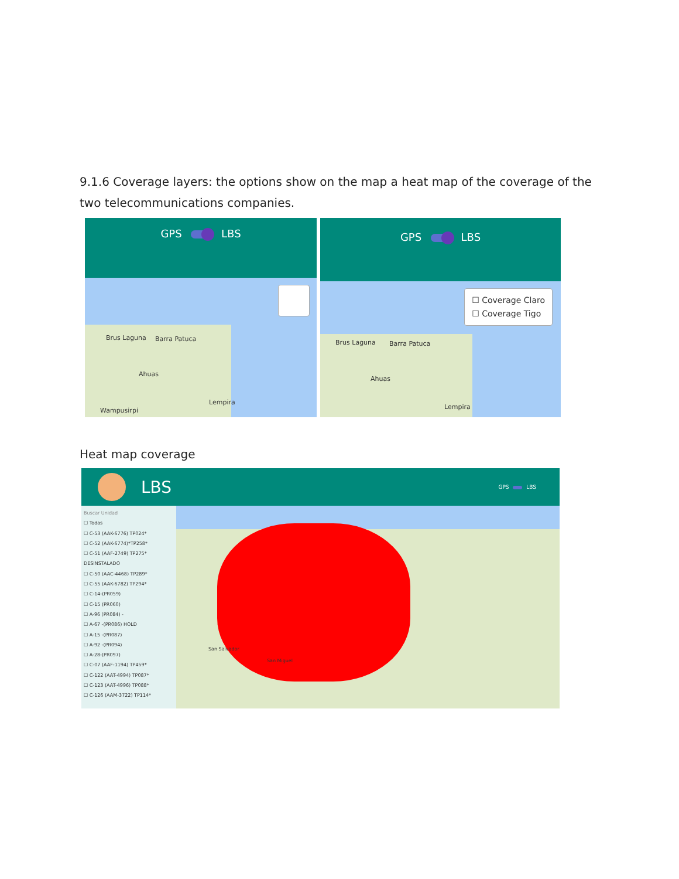9.1.6 Coverage layers: the options show on the map a heat map of the coverage of the two telecommunications companies.
GPS LBS
Brus Laguna Barra Patuca
Ahuas
Lempira
Wampusirpi
GPS LBS
☐ Coverage Claro
☐ Coverage Tigo
Brus Laguna Barra Patuca
Ahuas
Lempira
Heat map coverage
LBS GPS LBS
Buscar Unidad
☐ Todas
☐ C-53 (AAK-6776) TP024*
☐ C-52 (AAK-6774)*TP258*
☐ C-51 (AAF-2749) TP275* DESINSTALADO
☐ C-50 (AAC-4468) TP289*
☐ C-55 (AAK-6782) TP294*
☐ C-14-(PR059)
☐ C-15 (PR060)
☐ A-96 (PR084) -
☐ A-67 -(PR086) HOLD
☐ A-15 -(PR087)
☐ A-92 -(PR094)
☐ A-28-(PR097)
☐ C-07 (AAF-1194) TP459*
☐ C-122 (AAT-4994) TP087*
☐ C-123 (AAT-4996) TP088*
☐ C-126 (AAM-3722) TP114*
San Salvador
San Miguel